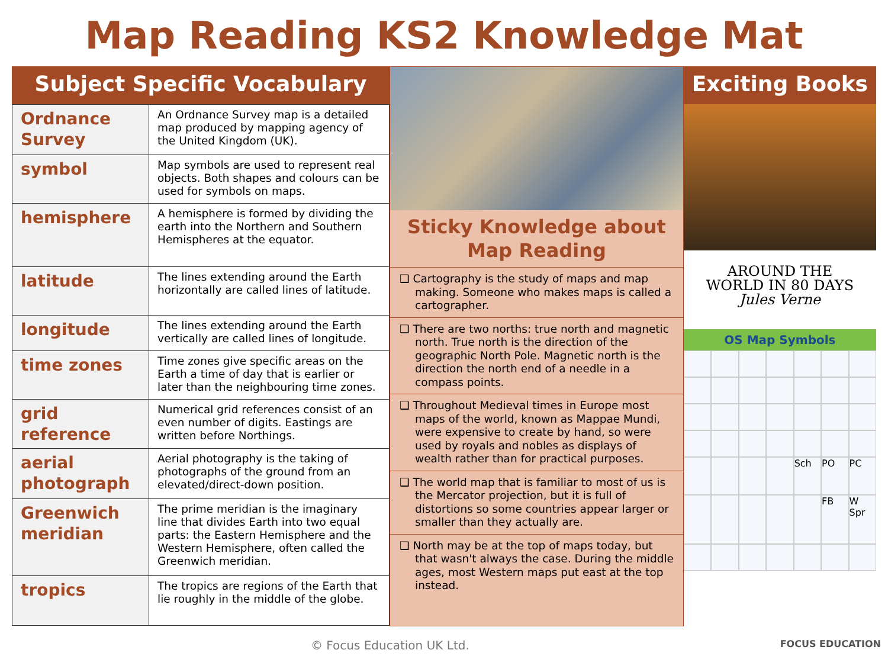Map Reading KS2 Knowledge Mat
Subject Specific Vocabulary
| Ordnance Survey | An Ordnance Survey map is a detailed map produced by mapping agency of the United Kingdom (UK). |
| symbol | Map symbols are used to represent real objects. Both shapes and colours can be used for symbols on maps. |
| hemisphere | A hemisphere is formed by dividing the earth into the Northern and Southern Hemispheres at the equator. |
| latitude | The lines extending around the Earth horizontally are called lines of latitude. |
| longitude | The lines extending around the Earth vertically are called lines of longitude. |
| time zones | Time zones give specific areas on the Earth a time of day that is earlier or later than the neighbouring time zones. |
| grid reference | Numerical grid references consist of an even number of digits. Eastings are written before Northings. |
| aerial photograph | Aerial photography is the taking of photographs of the ground from an elevated/direct-down position. |
| Greenwich meridian | The prime meridian is the imaginary line that divides Earth into two equal parts: the Eastern Hemisphere and the Western Hemisphere, often called the Greenwich meridian. |
| tropics | The tropics are regions of the Earth that lie roughly in the middle of the globe. |
Sticky Knowledge about Map Reading
❑ Cartography is the study of maps and map making. Someone who makes maps is called a cartographer.
❑ There are two norths: true north and magnetic north. True north is the direction of the geographic North Pole. Magnetic north is the direction the north end of a needle in a compass points.
❑ Throughout Medieval times in Europe most maps of the world, known as Mappae Mundi, were expensive to create by hand, so were used by royals and nobles as displays of wealth rather than for practical purposes.
❑ The world map that is familiar to most of us is the Mercator projection, but it is full of distortions so some countries appear larger or smaller than they actually are.
❑ North may be at the top of maps today, but that wasn't always the case. During the middle ages, most Western maps put east at the top instead.
Exciting Books
AROUND THE
WORLD IN 80 DAYS
Jules Verne
OS Map Symbols
Sch
PO
PC
FB
W Spr
© Focus Education UK Ltd. FOCUS EDUCATION